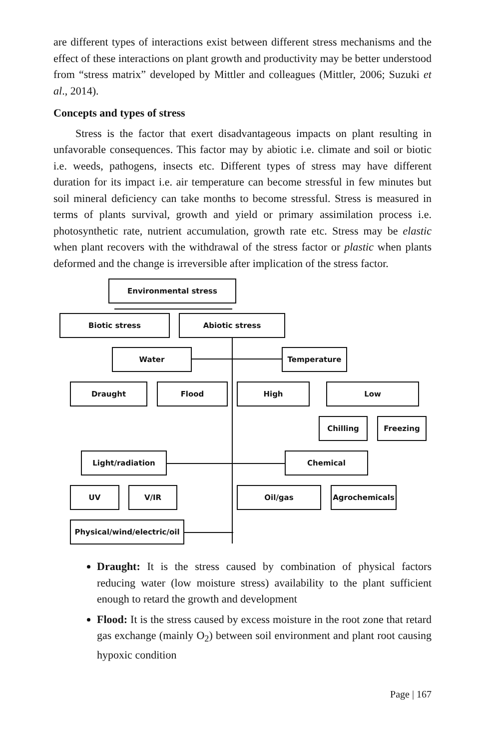are different types of interactions exist between different stress mechanisms and the effect of these interactions on plant growth and productivity may be better understood from “stress matrix” developed by Mittler and colleagues (Mittler, 2006; Suzuki et al., 2014).
Concepts and types of stress
Stress is the factor that exert disadvantageous impacts on plant resulting in unfavorable consequences. This factor may by abiotic i.e. climate and soil or biotic i.e. weeds, pathogens, insects etc. Different types of stress may have different duration for its impact i.e. air temperature can become stressful in few minutes but soil mineral deficiency can take months to become stressful. Stress is measured in terms of plants survival, growth and yield or primary assimilation process i.e. photosynthetic rate, nutrient accumulation, growth rate etc. Stress may be elastic when plant recovers with the withdrawal of the stress factor or plastic when plants deformed and the change is irreversible after implication of the stress factor.
Environmental stress
Biotic stress Abiotic stress
Water Temperature
Draught Flood High Low
Chilling Freezing
Light/radiation Chemical
UV V/IR Oil/gas Agrochemicals
Physical/wind/electric/oil
Draught: It is the stress caused by combination of physical factors reducing water (low moisture stress) availability to the plant sufficient enough to retard the growth and development
Flood: It is the stress caused by excess moisture in the root zone that retard gas exchange (mainly O<sub>2</sub>) between soil environment and plant root causing hypoxic condition
Page | 167